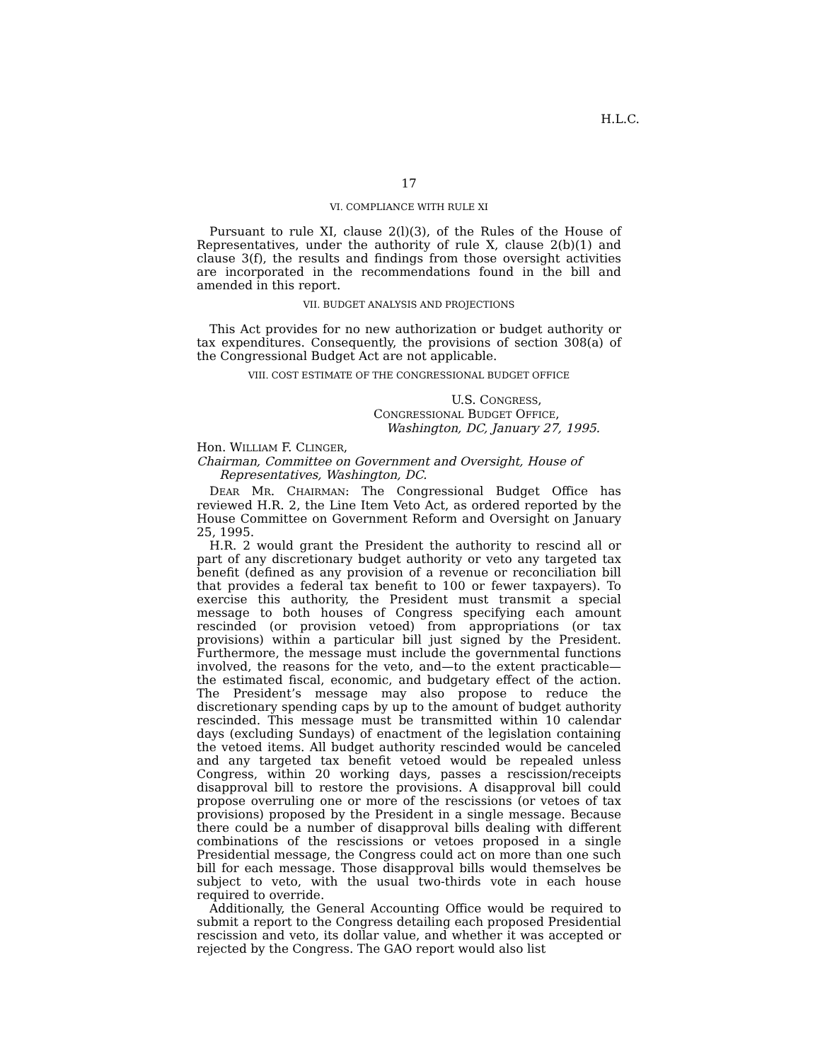H.L.C.
17
VI. COMPLIANCE WITH RULE XI
Pursuant to rule XI, clause 2(l)(3), of the Rules of the House of Representatives, under the authority of rule X, clause 2(b)(1) and clause 3(f), the results and findings from those oversight activities are incorporated in the recommendations found in the bill and amended in this report.
VII. BUDGET ANALYSIS AND PROJECTIONS
This Act provides for no new authorization or budget authority or tax expenditures. Consequently, the provisions of section 308(a) of the Congressional Budget Act are not applicable.
VIII. COST ESTIMATE OF THE CONGRESSIONAL BUDGET OFFICE
U.S. CONGRESS,
CONGRESSIONAL BUDGET OFFICE,
Washington, DC, January 27, 1995.
Hon. WILLIAM F. CLINGER,
Chairman, Committee on Government and Oversight, House of Representatives, Washington, DC.
DEAR MR. CHAIRMAN: The Congressional Budget Office has reviewed H.R. 2, the Line Item Veto Act, as ordered reported by the House Committee on Government Reform and Oversight on January 25, 1995.
H.R. 2 would grant the President the authority to rescind all or part of any discretionary budget authority or veto any targeted tax benefit (defined as any provision of a revenue or reconciliation bill that provides a federal tax benefit to 100 or fewer taxpayers). To exercise this authority, the President must transmit a special message to both houses of Congress specifying each amount rescinded (or provision vetoed) from appropriations (or tax provisions) within a particular bill just signed by the President. Furthermore, the message must include the governmental functions involved, the reasons for the veto, and—to the extent practicable—the estimated fiscal, economic, and budgetary effect of the action. The President’s message may also propose to reduce the discretionary spending caps by up to the amount of budget authority rescinded. This message must be transmitted within 10 calendar days (excluding Sundays) of enactment of the legislation containing the vetoed items. All budget authority rescinded would be canceled and any targeted tax benefit vetoed would be repealed unless Congress, within 20 working days, passes a rescission/receipts disapproval bill to restore the provisions. A disapproval bill could propose overruling one or more of the rescissions (or vetoes of tax provisions) proposed by the President in a single message. Because there could be a number of disapproval bills dealing with different combinations of the rescissions or vetoes proposed in a single Presidential message, the Congress could act on more than one such bill for each message. Those disapproval bills would themselves be subject to veto, with the usual two-thirds vote in each house required to override.
Additionally, the General Accounting Office would be required to submit a report to the Congress detailing each proposed Presidential rescission and veto, its dollar value, and whether it was accepted or rejected by the Congress. The GAO report would also list